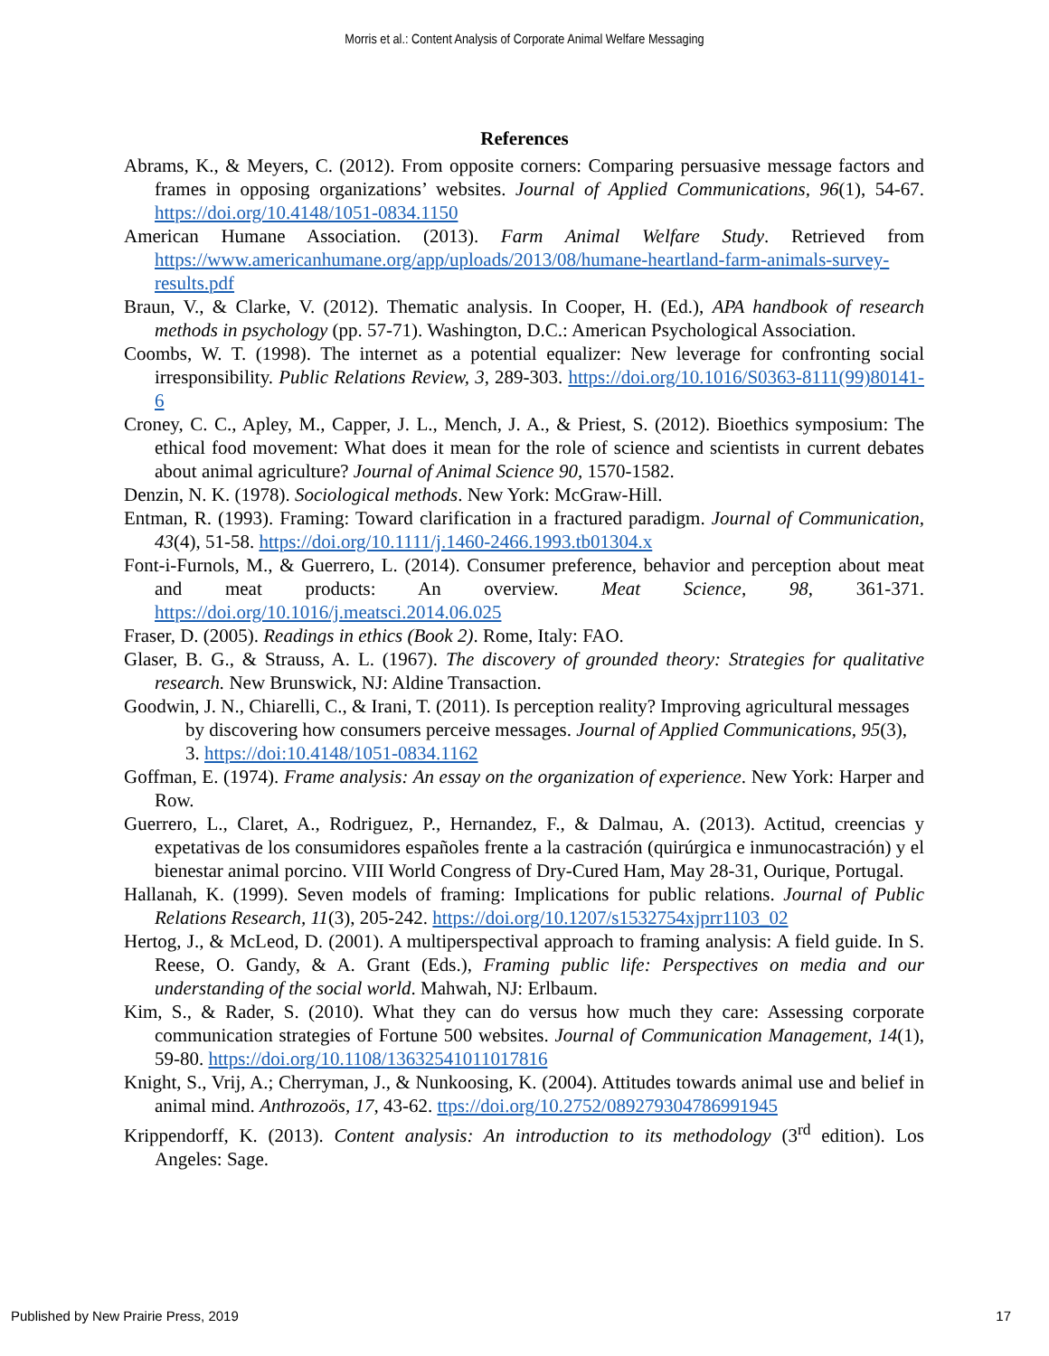Morris et al.: Content Analysis of Corporate Animal Welfare Messaging
References
Abrams, K., & Meyers, C. (2012). From opposite corners: Comparing persuasive message factors and frames in opposing organizations’ websites. Journal of Applied Communications, 96(1), 54-67. https://doi.org/10.4148/1051-0834.1150
American Humane Association. (2013). Farm Animal Welfare Study. Retrieved from https://www.americanhumane.org/app/uploads/2013/08/humane-heartland-farm-animals-survey-results.pdf
Braun, V., & Clarke, V. (2012). Thematic analysis. In Cooper, H. (Ed.), APA handbook of research methods in psychology (pp. 57-71). Washington, D.C.: American Psychological Association.
Coombs, W. T. (1998). The internet as a potential equalizer: New leverage for confronting social irresponsibility. Public Relations Review, 3, 289-303. https://doi.org/10.1016/S0363-8111(99)80141-6
Croney, C. C., Apley, M., Capper, J. L., Mench, J. A., & Priest, S. (2012). Bioethics symposium: The ethical food movement: What does it mean for the role of science and scientists in current debates about animal agriculture? Journal of Animal Science 90, 1570-1582.
Denzin, N. K. (1978). Sociological methods. New York: McGraw-Hill.
Entman, R. (1993). Framing: Toward clarification in a fractured paradigm. Journal of Communication, 43(4), 51-58. https://doi.org/10.1111/j.1460-2466.1993.tb01304.x
Font-i-Furnols, M., & Guerrero, L. (2014). Consumer preference, behavior and perception about meat and meat products: An overview. Meat Science, 98, 361-371. https://doi.org/10.1016/j.meatsci.2014.06.025
Fraser, D. (2005). Readings in ethics (Book 2). Rome, Italy: FAO.
Glaser, B. G., & Strauss, A. L. (1967). The discovery of grounded theory: Strategies for qualitative research. New Brunswick, NJ: Aldine Transaction.
Goodwin, J. N., Chiarelli, C., & Irani, T. (2011). Is perception reality? Improving agricultural messages by discovering how consumers perceive messages. Journal of Applied Communications, 95(3), 3. https://doi:10.4148/1051-0834.1162
Goffman, E. (1974). Frame analysis: An essay on the organization of experience. New York: Harper and Row.
Guerrero, L., Claret, A., Rodriguez, P., Hernandez, F., & Dalmau, A. (2013). Actitud, creencias y expetativas de los consumidores españoles frente a la castración (quirúrgica e inmunocastración) y el bienestar animal porcino. VIII World Congress of Dry-Cured Ham, May 28-31, Ourique, Portugal.
Hallanah, K. (1999). Seven models of framing: Implications for public relations. Journal of Public Relations Research, 11(3), 205-242. https://doi.org/10.1207/s1532754xjprr1103_02
Hertog, J., & McLeod, D. (2001). A multiperspectival approach to framing analysis: A field guide. In S. Reese, O. Gandy, & A. Grant (Eds.), Framing public life: Perspectives on media and our understanding of the social world. Mahwah, NJ: Erlbaum.
Kim, S., & Rader, S. (2010). What they can do versus how much they care: Assessing corporate communication strategies of Fortune 500 websites. Journal of Communication Management, 14(1), 59-80. https://doi.org/10.1108/13632541011017816
Knight, S., Vrij, A.; Cherryman, J., & Nunkoosing, K. (2004). Attitudes towards animal use and belief in animal mind. Anthrozoös, 17, 43-62. ttps://doi.org/10.2752/089279304786991945
Krippendorff, K. (2013). Content analysis: An introduction to its methodology (3<sup>rd</sup> edition). Los Angeles: Sage.
Published by New Prairie Press, 2019 17